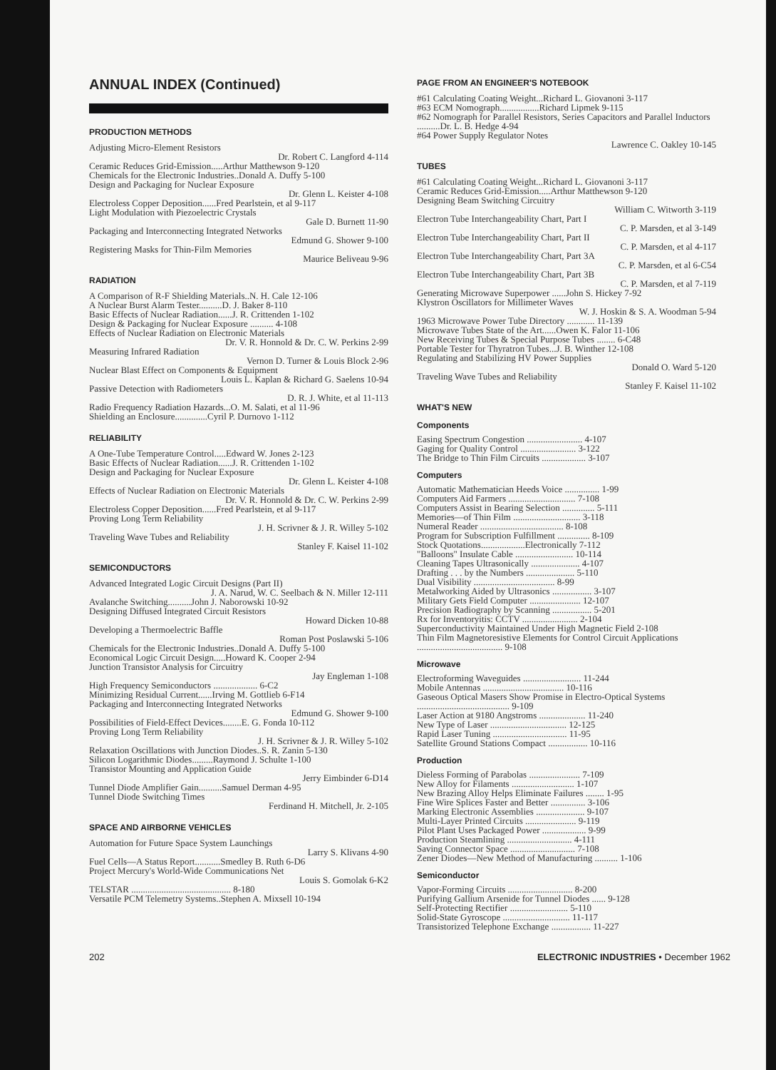ANNUAL INDEX (Continued)
PRODUCTION METHODS
Adjusting Micro-Element Resistors
Dr. Robert C. Langford 4-114
Ceramic Reduces Grid-Emission.....Arthur Matthewson 9-120
Chemicals for the Electronic Industries..Donald A. Duffy 5-100
Design and Packaging for Nuclear Exposure
Dr. Glenn L. Keister 4-108
Electroless Copper Deposition......Fred Pearlstein, et al 9-117
Light Modulation with Piezoelectric Crystals
Gale D. Burnett 11-90
Packaging and Interconnecting Integrated Networks
Edmund G. Shower 9-100
Registering Masks for Thin-Film Memories
Maurice Beliveau 9-96
RADIATION
A Comparison of R-F Shielding Materials..N. H. Cale 12-106
A Nuclear Burst Alarm Tester..........D. J. Baker 8-110
Basic Effects of Nuclear Radiation......J. R. Crittenden 1-102
Design & Packaging for Nuclear Exposure .......... 4-108
Effects of Nuclear Radiation on Electronic Materials
Dr. V. R. Honnold & Dr. C. W. Perkins 2-99
Measuring Infrared Radiation
Vernon D. Turner & Louis Block 2-96
Nuclear Blast Effect on Components & Equipment
Louis L. Kaplan & Richard G. Saelens 10-94
Passive Detection with Radiometers
D. R. J. White, et al 11-113
Radio Frequency Radiation Hazards...O. M. Salati, et al 11-96
Shielding an Enclosure..............Cyril P. Durnovo 1-112
RELIABILITY
A One-Tube Temperature Control.....Edward W. Jones 2-123
Basic Effects of Nuclear Radiation......J. R. Crittenden 1-102
Design and Packaging for Nuclear Exposure
Dr. Glenn L. Keister 4-108
Effects of Nuclear Radiation on Electronic Materials
Dr. V. R. Honnold & Dr. C. W. Perkins 2-99
Electroless Copper Deposition......Fred Pearlstein, et al 9-117
Proving Long Term Reliability
J. H. Scrivner & J. R. Willey 5-102
Traveling Wave Tubes and Reliability
Stanley F. Kaisel 11-102
SEMICONDUCTORS
Advanced Integrated Logic Circuit Designs (Part II)
J. A. Narud, W. C. Seelbach & N. Miller 12-111
Avalanche Switching..........John J. Naborowski 10-92
Designing Diffused Integrated Circuit Resistors
Howard Dicken 10-88
Developing a Thermoelectric Baffle
Roman Post Poslawski 5-106
Chemicals for the Electronic Industries..Donald A. Duffy 5-100
Economical Logic Circuit Design.....Howard K. Cooper 2-94
Junction Transistor Analysis for Circuitry
Jay Engleman 1-108
High Frequency Semiconductors ................... 6-C2
Minimizing Residual Current......Irving M. Gottlieb 6-F14
Packaging and Interconnecting Integrated Networks
Edmund G. Shower 9-100
Possibilities of Field-Effect Devices........E. G. Fonda 10-112
Proving Long Term Reliability
J. H. Scrivner & J. R. Willey 5-102
Relaxation Oscillations with Junction Diodes..S. R. Zanin 5-130
Silicon Logarithmic Diodes.........Raymond J. Schulte 1-100
Transistor Mounting and Application Guide
Jerry Eimbinder 6-D14
Tunnel Diode Amplifier Gain..........Samuel Derman 4-95
Tunnel Diode Switching Times
Ferdinand H. Mitchell, Jr. 2-105
SPACE AND AIRBORNE VEHICLES
Automation for Future Space System Launchings
Larry S. Klivans 4-90
Fuel Cells—A Status Report...........Smedley B. Ruth 6-D6
Project Mercury's World-Wide Communications Net
Louis S. Gomolak 6-K2
TELSTAR ........................................... 8-180
Versatile PCM Telemetry Systems..Stephen A. Mixsell 10-194
PAGE FROM AN ENGINEER'S NOTEBOOK
#61 Calculating Coating Weight...Richard L. Giovanoni 3-117
#63 ECM Nomograph.................Richard Lipmek 9-115
#62 Nomograph for Parallel Resistors, Series Capacitors and Parallel Inductors ..........Dr. L. B. Hedge 4-94
#64 Power Supply Regulator Notes
Lawrence C. Oakley 10-145
TUBES
#61 Calculating Coating Weight...Richard L. Giovanoni 3-117
Ceramic Reduces Grid-Emission.....Arthur Matthewson 9-120
Designing Beam Switching Circuitry
William C. Witworth 3-119
Electron Tube Interchangeability Chart, Part I
C. P. Marsden, et al 3-149
Electron Tube Interchangeability Chart, Part II
C. P. Marsden, et al 4-117
Electron Tube Interchangeability Chart, Part 3A
C. P. Marsden, et al 6-C54
Electron Tube Interchangeability Chart, Part 3B
C. P. Marsden, et al 7-119
Generating Microwave Superpower ......John S. Hickey 7-92
Klystron Oscillators for Millimeter Waves
W. J. Hoskin & S. A. Woodman 5-94
1963 Microwave Power Tube Directory ............ 11-139
Microwave Tubes State of the Art......Owen K. Falor 11-106
New Receiving Tubes & Special Purpose Tubes ........ 6-C48
Portable Tester for Thyratron Tubes...J. B. Winther 12-108
Regulating and Stabilizing HV Power Supplies
Donald O. Ward 5-120
Traveling Wave Tubes and Reliability
Stanley F. Kaisel 11-102
WHAT'S NEW
Components
Easing Spectrum Congestion ........................ 4-107
Gaging for Quality Control ........................ 3-122
The Bridge to Thin Film Circuits ................... 3-107
Computers
Automatic Mathematician Heeds Voice ............... 1-99
Computers Aid Farmers ............................. 7-108
Computers Assist in Bearing Selection .............. 5-111
Memories—of Thin Film ............................. 3-118
Numeral Reader .................................... 8-108
Program for Subscription Fulfillment .............. 8-109
Stock Quotations...................Electronically 7-112
"Balloons" Insulate Cable ......................... 10-114
Cleaning Tapes Ultrasonically ..................... 4-107
Drafting . . . by the Numbers ..................... 5-110
Dual Visibility ................................... 8-99
Metalworking Aided by Ultrasonics ................. 3-107
Military Gets Field Computer ...................... 12-107
Precision Radiography by Scanning ................. 5-201
Rx for Inventoryitis: CCTV ........................ 2-104
Superconductivity Maintained Under High Magnetic Field 2-108
Thin Film Magnetoresistive Elements for Control Circuit Applications ..................................... 9-108
Microwave
Electroforming Waveguides ......................... 11-244
Mobile Antennas ................................... 10-116
Gaseous Optical Masers Show Promise in Electro-Optical Systems ........................................ 9-109
Laser Action at 9180 Angstroms .................... 11-240
New Type of Laser ................................. 12-125
Rapid Laser Tuning ................................ 11-95
Satellite Ground Stations Compact ................. 10-116
Production
Dieless Forming of Parabolas ...................... 7-109
New Alloy for Filaments ........................... 1-107
New Brazing Alloy Helps Eliminate Failures ........ 1-95
Fine Wire Splices Faster and Better ............... 3-106
Marking Electronic Assemblies ..................... 9-107
Multi-Layer Printed Circuits ...................... 9-119
Pilot Plant Uses Packaged Power ................... 9-99
Production Steamlining ............................ 4-111
Saving Connector Space ............................ 7-108
Zener Diodes—New Method of Manufacturing .......... 1-106
Semiconductor
Vapor-Forming Circuits ............................ 8-200
Purifying Gallium Arsenide for Tunnel Diodes ...... 9-128
Self-Protecting Rectifier ......................... 5-110
Solid-State Gyroscope ............................. 11-117
Transistorized Telephone Exchange ................. 11-227
202 ELECTRONIC INDUSTRIES • December 1962